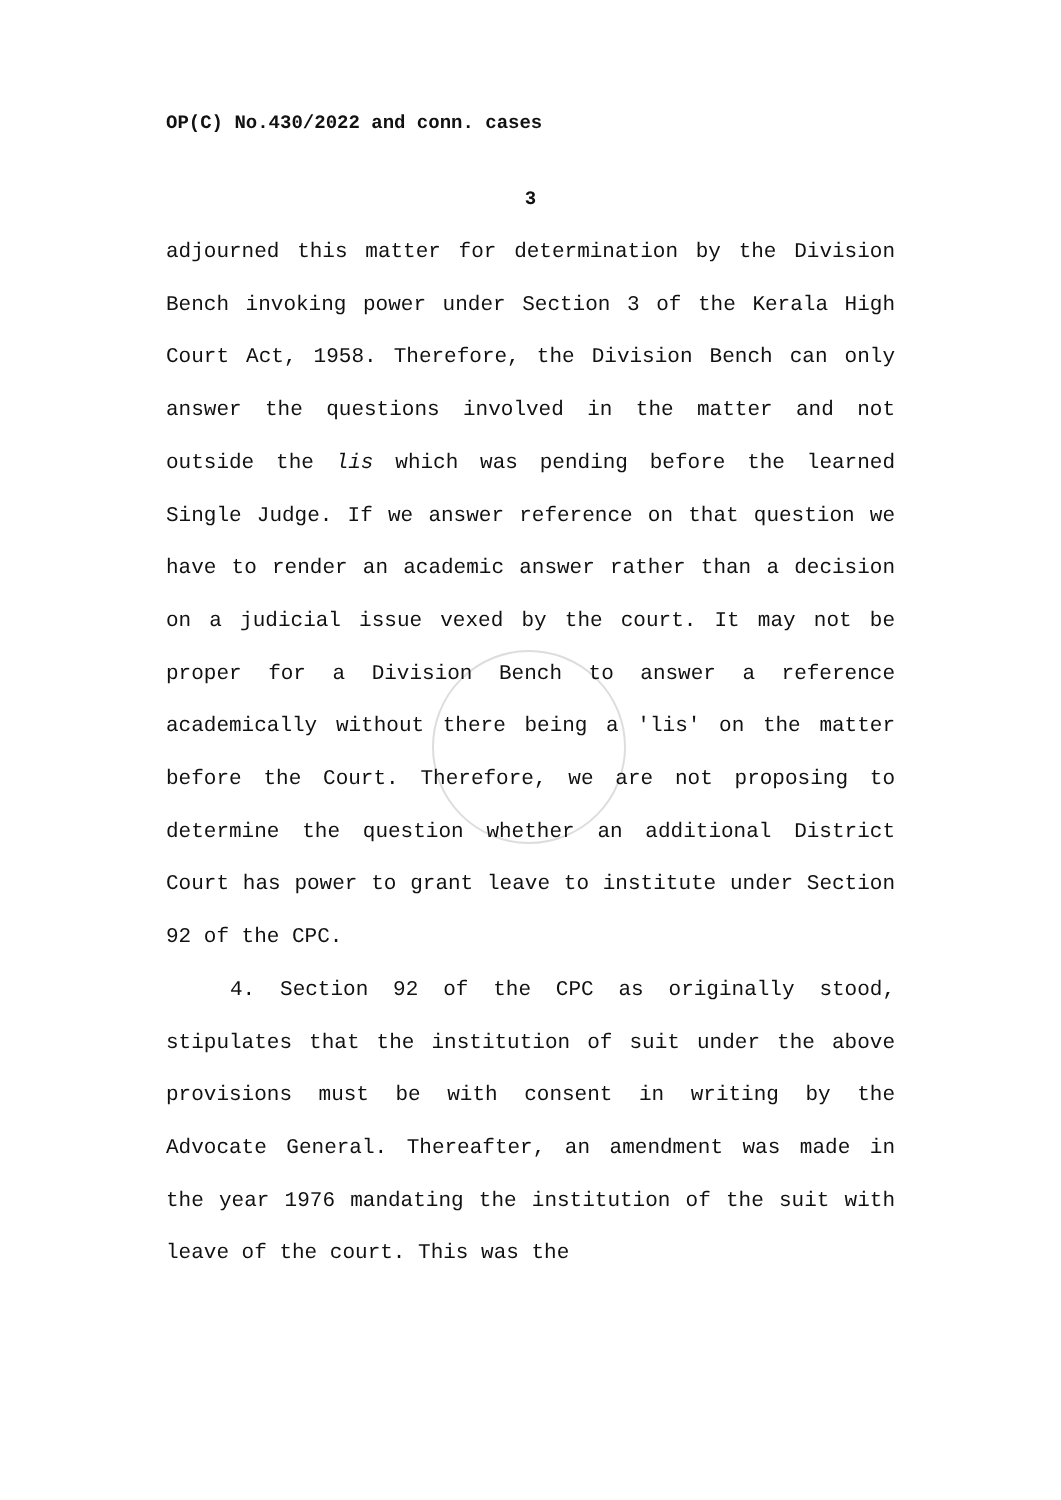OP(C) No.430/2022 and conn. cases
3
adjourned this matter for determination by the Division Bench invoking power under Section 3 of the Kerala High Court Act, 1958. Therefore, the Division Bench can only answer the questions involved in the matter and not outside the lis which was pending before the learned Single Judge. If we answer reference on that question we have to render an academic answer rather than a decision on a judicial issue vexed by the court. It may not be proper for a Division Bench to answer a reference academically without there being a 'lis' on the matter before the Court. Therefore, we are not proposing to determine the question whether an additional District Court has power to grant leave to institute under Section 92 of the CPC.
4. Section 92 of the CPC as originally stood, stipulates that the institution of suit under the above provisions must be with consent in writing by the Advocate General. Thereafter, an amendment was made in the year 1976 mandating the institution of the suit with leave of the court. This was the